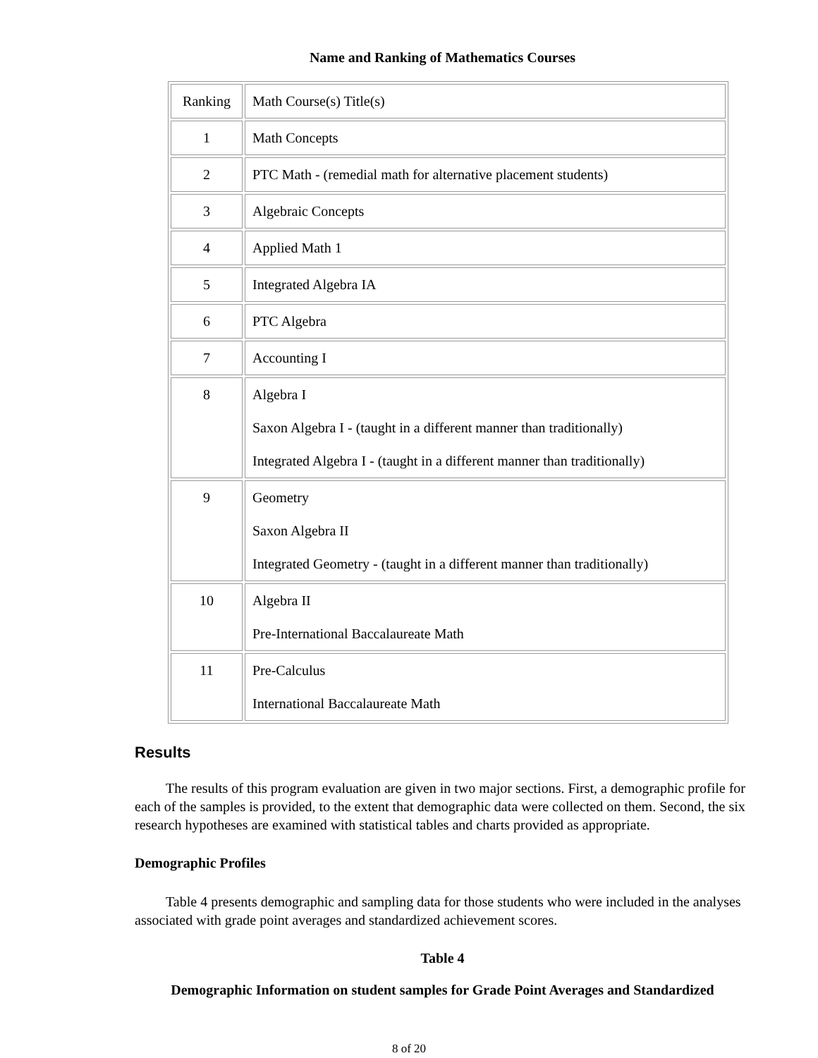Name and Ranking of Mathematics Courses
| Ranking | Math Course(s) Title(s) |
| 1 | Math Concepts |
| 2 | PTC Math - (remedial math for alternative placement students) |
| 3 | Algebraic Concepts |
| 4 | Applied Math 1 |
| 5 | Integrated Algebra IA |
| 6 | PTC Algebra |
| 7 | Accounting I |
| 8 | Algebra I Saxon Algebra I - (taught in a different manner than traditionally) Integrated Algebra I - (taught in a different manner than traditionally) |
| 9 | Geometry Saxon Algebra II Integrated Geometry - (taught in a different manner than traditionally) |
| 10 | Algebra II Pre-International Baccalaureate Math |
| 11 | Pre-Calculus International Baccalaureate Math |
Results
The results of this program evaluation are given in two major sections. First, a demographic profile for each of the samples is provided, to the extent that demographic data were collected on them. Second, the six research hypotheses are examined with statistical tables and charts provided as appropriate.
Demographic Profiles
Table 4 presents demographic and sampling data for those students who were included in the analyses associated with grade point averages and standardized achievement scores.
Table 4
Demographic Information on student samples for Grade Point Averages and Standardized
8 of 20